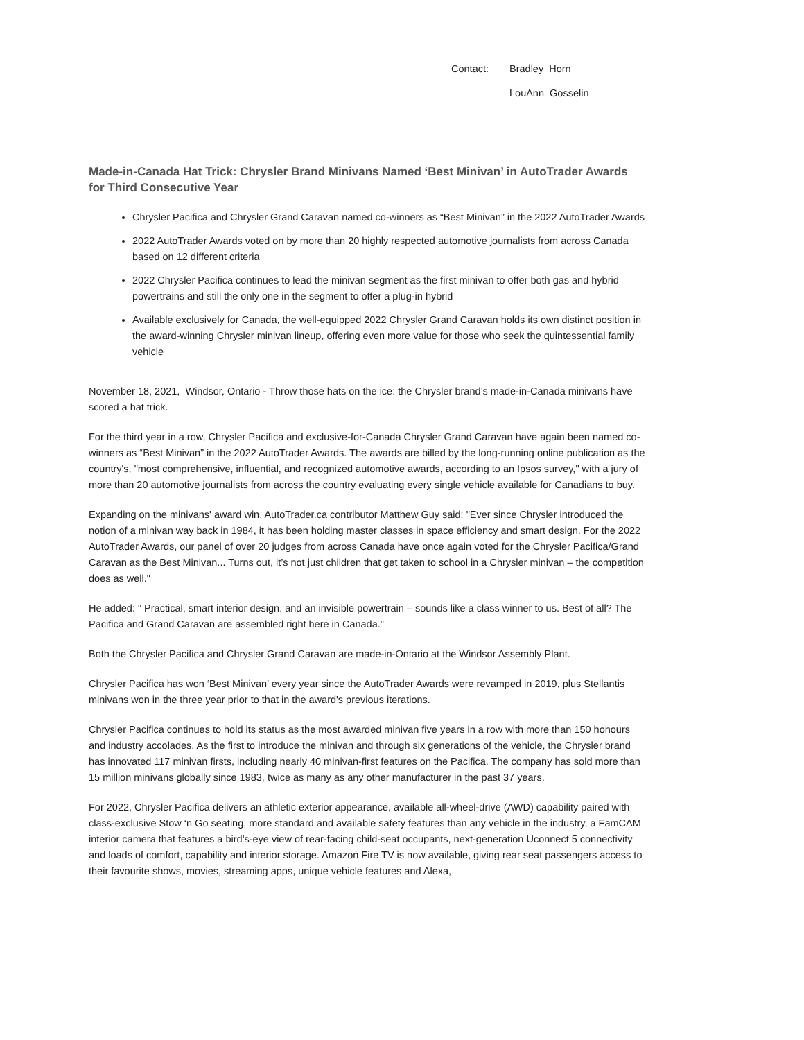Contact: Bradley Horn
LouAnn Gosselin
Made-in-Canada Hat Trick: Chrysler Brand Minivans Named ‘Best Minivan’ in AutoTrader Awards for Third Consecutive Year
Chrysler Pacifica and Chrysler Grand Caravan named co-winners as “Best Minivan” in the 2022 AutoTrader Awards
2022 AutoTrader Awards voted on by more than 20 highly respected automotive journalists from across Canada based on 12 different criteria
2022 Chrysler Pacifica continues to lead the minivan segment as the first minivan to offer both gas and hybrid powertrains and still the only one in the segment to offer a plug-in hybrid
Available exclusively for Canada, the well-equipped 2022 Chrysler Grand Caravan holds its own distinct position in the award-winning Chrysler minivan lineup, offering even more value for those who seek the quintessential family vehicle
November 18, 2021, Windsor, Ontario - Throw those hats on the ice: the Chrysler brand’s made-in-Canada minivans have scored a hat trick.
For the third year in a row, Chrysler Pacifica and exclusive-for-Canada Chrysler Grand Caravan have again been named co-winners as “Best Minivan” in the 2022 AutoTrader Awards. The awards are billed by the long-running online publication as the country's, "most comprehensive, influential, and recognized automotive awards, according to an Ipsos survey," with a jury of more than 20 automotive journalists from across the country evaluating every single vehicle available for Canadians to buy.
Expanding on the minivans' award win, AutoTrader.ca contributor Matthew Guy said: "Ever since Chrysler introduced the notion of a minivan way back in 1984, it has been holding master classes in space efficiency and smart design. For the 2022 AutoTrader Awards, our panel of over 20 judges from across Canada have once again voted for the Chrysler Pacifica/Grand Caravan as the Best Minivan... Turns out, it’s not just children that get taken to school in a Chrysler minivan – the competition does as well."
He added: " Practical, smart interior design, and an invisible powertrain – sounds like a class winner to us. Best of all? The Pacifica and Grand Caravan are assembled right here in Canada."
Both the Chrysler Pacifica and Chrysler Grand Caravan are made-in-Ontario at the Windsor Assembly Plant.
Chrysler Pacifica has won ‘Best Minivan’ every year since the AutoTrader Awards were revamped in 2019, plus Stellantis minivans won in the three year prior to that in the award's previous iterations.
Chrysler Pacifica continues to hold its status as the most awarded minivan five years in a row with more than 150 honours and industry accolades. As the first to introduce the minivan and through six generations of the vehicle, the Chrysler brand has innovated 117 minivan firsts, including nearly 40 minivan-first features on the Pacifica. The company has sold more than 15 million minivans globally since 1983, twice as many as any other manufacturer in the past 37 years.
For 2022, Chrysler Pacifica delivers an athletic exterior appearance, available all-wheel-drive (AWD) capability paired with class-exclusive Stow ‘n Go seating, more standard and available safety features than any vehicle in the industry, a FamCAM interior camera that features a bird's-eye view of rear-facing child-seat occupants, next-generation Uconnect 5 connectivity and loads of comfort, capability and interior storage. Amazon Fire TV is now available, giving rear seat passengers access to their favourite shows, movies, streaming apps, unique vehicle features and Alexa,